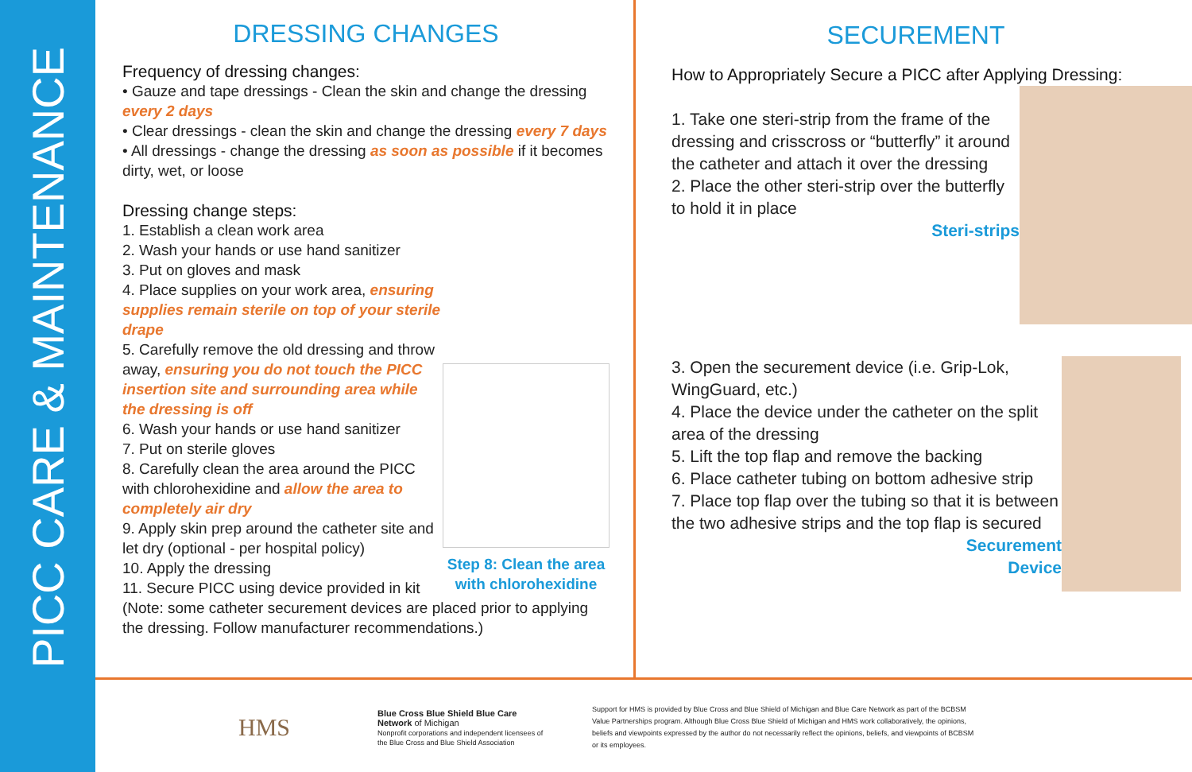PICC CARE & MAINTENANCE
DRESSING CHANGES
Frequency of dressing changes:
• Gauze and tape dressings - Clean the skin and change the dressing every 2 days
• Clear dressings - clean the skin and change the dressing every 7 days
• All dressings - change the dressing as soon as possible if it becomes dirty, wet, or loose
Dressing change steps:
Step 8: Clean the area with chlorohexidine
1. Establish a clean work area
2. Wash your hands or use hand sanitizer
3. Put on gloves and mask
4. Place supplies on your work area, ensuring supplies remain sterile on top of your sterile drape
5. Carefully remove the old dressing and throw away, ensuring you do not touch the PICC insertion site and surrounding area while the dressing is off
6. Wash your hands or use hand sanitizer
7. Put on sterile gloves
8. Carefully clean the area around the PICC with chlorohexidine and allow the area to completely air dry
9. Apply skin prep around the catheter site and let dry (optional - per hospital policy)
10. Apply the dressing
11. Secure PICC using device provided in kit (Note: some catheter securement devices are placed prior to applying the dressing. Follow manufacturer recommendations.)
SECUREMENT
How to Appropriately Secure a PICC after Applying Dressing:
1. Take one steri-strip from the frame of the dressing and crisscross or “butterfly” it around the catheter and attach it over the dressing
2. Place the other steri-strip over the butterfly to hold it in place
Steri-strips
3. Open the securement device (i.e. Grip-Lok, WingGuard, etc.)
4. Place the device under the catheter on the split area of the dressing
5. Lift the top flap and remove the backing
6. Place catheter tubing on bottom adhesive strip
7. Place top flap over the tubing so that it is between the two adhesive strips and the top flap is secured
Securement
Device
HMS
Blue Cross Blue Shield Blue Care Network of Michigan
Nonprofit corporations and independent licensees of the Blue Cross and Blue Shield Association
Support for HMS is provided by Blue Cross and Blue Shield of Michigan and Blue Care Network as part of the BCBSM Value Partnerships program. Although Blue Cross Blue Shield of Michigan and HMS work collaboratively, the opinions, beliefs and viewpoints expressed by the author do not necessarily reflect the opinions, beliefs, and viewpoints of BCBSM or its employees.